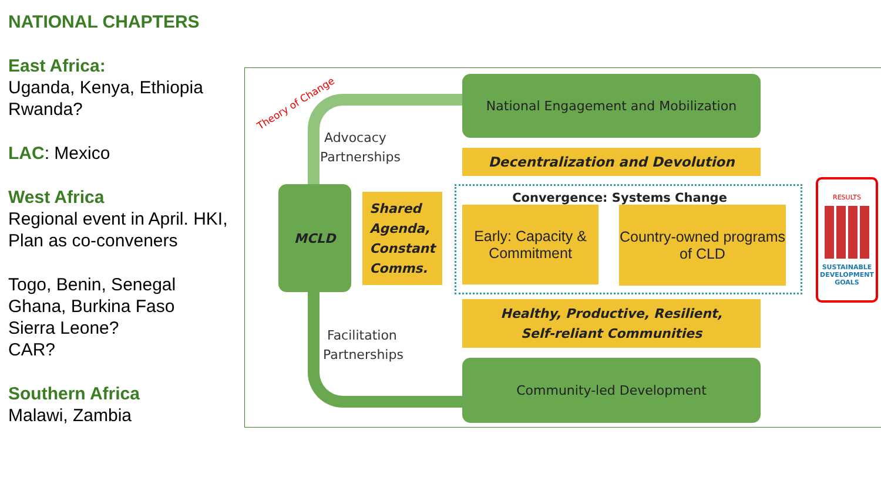NATIONAL CHAPTERS
East Africa:
Uganda, Kenya, Ethiopia
Rwanda?
LAC: Mexico
West Africa
Regional event in April. HKI, Plan as co-conveners
Togo, Benin, Senegal
Ghana, Burkina Faso
Sierra Leone?
CAR?
Southern Africa
Malawi, Zambia
Theory of Change
Advocacy
Partnerships
Facilitation
Partnerships
MCLD
Shared
Agenda,
Constant
Comms.
National Engagement and Mobilization
Decentralization and Devolution
Convergence: Systems Change
Early: Capacity & Commitment
Country-owned programs of CLD
Healthy, Productive, Resilient,
Self-reliant Communities
Community-led Development
RESULTS
SUSTAINABLE DEVELOPMENT GOALS